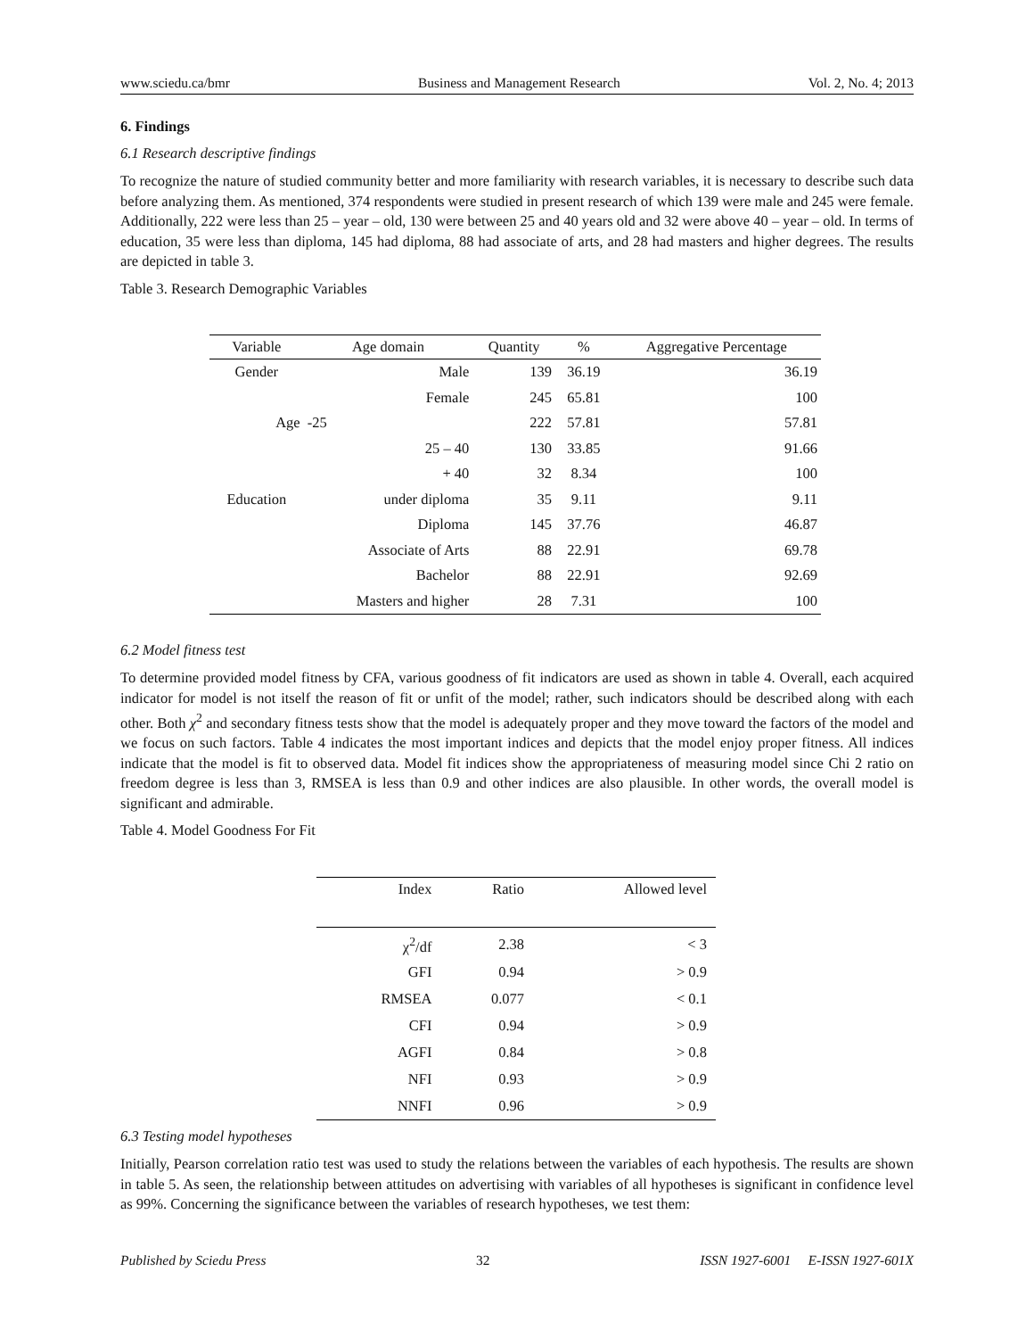www.sciedu.ca/bmr Business and Management Research Vol. 2, No. 4; 2013
6. Findings
6.1 Research descriptive findings
To recognize the nature of studied community better and more familiarity with research variables, it is necessary to describe such data before analyzing them. As mentioned, 374 respondents were studied in present research of which 139 were male and 245 were female. Additionally, 222 were less than 25 – year – old, 130 were between 25 and 40 years old and 32 were above 40 – year – old. In terms of education, 35 were less than diploma, 145 had diploma, 88 had associate of arts, and 28 had masters and higher degrees. The results are depicted in table 3.
Table 3. Research Demographic Variables
| Variable | Age domain | Quantity | % | Aggregative Percentage |
| --- | --- | --- | --- | --- |
| Gender | Male | 139 | 36.19 | 36.19 |
| | Female | 245 | 65.81 | 100 |
| Age | -25 | 222 | 57.81 | 57.81 |
| | 25 – 40 | 130 | 33.85 | 91.66 |
| | + 40 | 32 | 8.34 | 100 |
| Education | under diploma | 35 | 9.11 | 9.11 |
| | Diploma | 145 | 37.76 | 46.87 |
| | Associate of Arts | 88 | 22.91 | 69.78 |
| | Bachelor | 88 | 22.91 | 92.69 |
| | Masters and higher | 28 | 7.31 | 100 |
6.2 Model fitness test
To determine provided model fitness by CFA, various goodness of fit indicators are used as shown in table 4. Overall, each acquired indicator for model is not itself the reason of fit or unfit of the model; rather, such indicators should be described along with each other. Both χ<sup>2</sup> and secondary fitness tests show that the model is adequately proper and they move toward the factors of the model and we focus on such factors. Table 4 indicates the most important indices and depicts that the model enjoy proper fitness. All indices indicate that the model is fit to observed data. Model fit indices show the appropriateness of measuring model since Chi 2 ratio on freedom degree is less than 3, RMSEA is less than 0.9 and other indices are also plausible. In other words, the overall model is significant and admirable.
Table 4. Model Goodness For Fit
| Index | Ratio | Allowed level |
| --- | --- | --- |
| χ<sup>2</sup>/df | 2.38 | < 3 |
| GFI | 0.94 | > 0.9 |
| RMSEA | 0.077 | < 0.1 |
| CFI | 0.94 | > 0.9 |
| AGFI | 0.84 | > 0.8 |
| NFI | 0.93 | > 0.9 |
| NNFI | 0.96 | > 0.9 |
6.3 Testing model hypotheses
Initially, Pearson correlation ratio test was used to study the relations between the variables of each hypothesis. The results are shown in table 5. As seen, the relationship between attitudes on advertising with variables of all hypotheses is significant in confidence level as 99%. Concerning the significance between the variables of research hypotheses, we test them:
Published by Sciedu Press 32 ISSN 1927-6001 E-ISSN 1927-601X